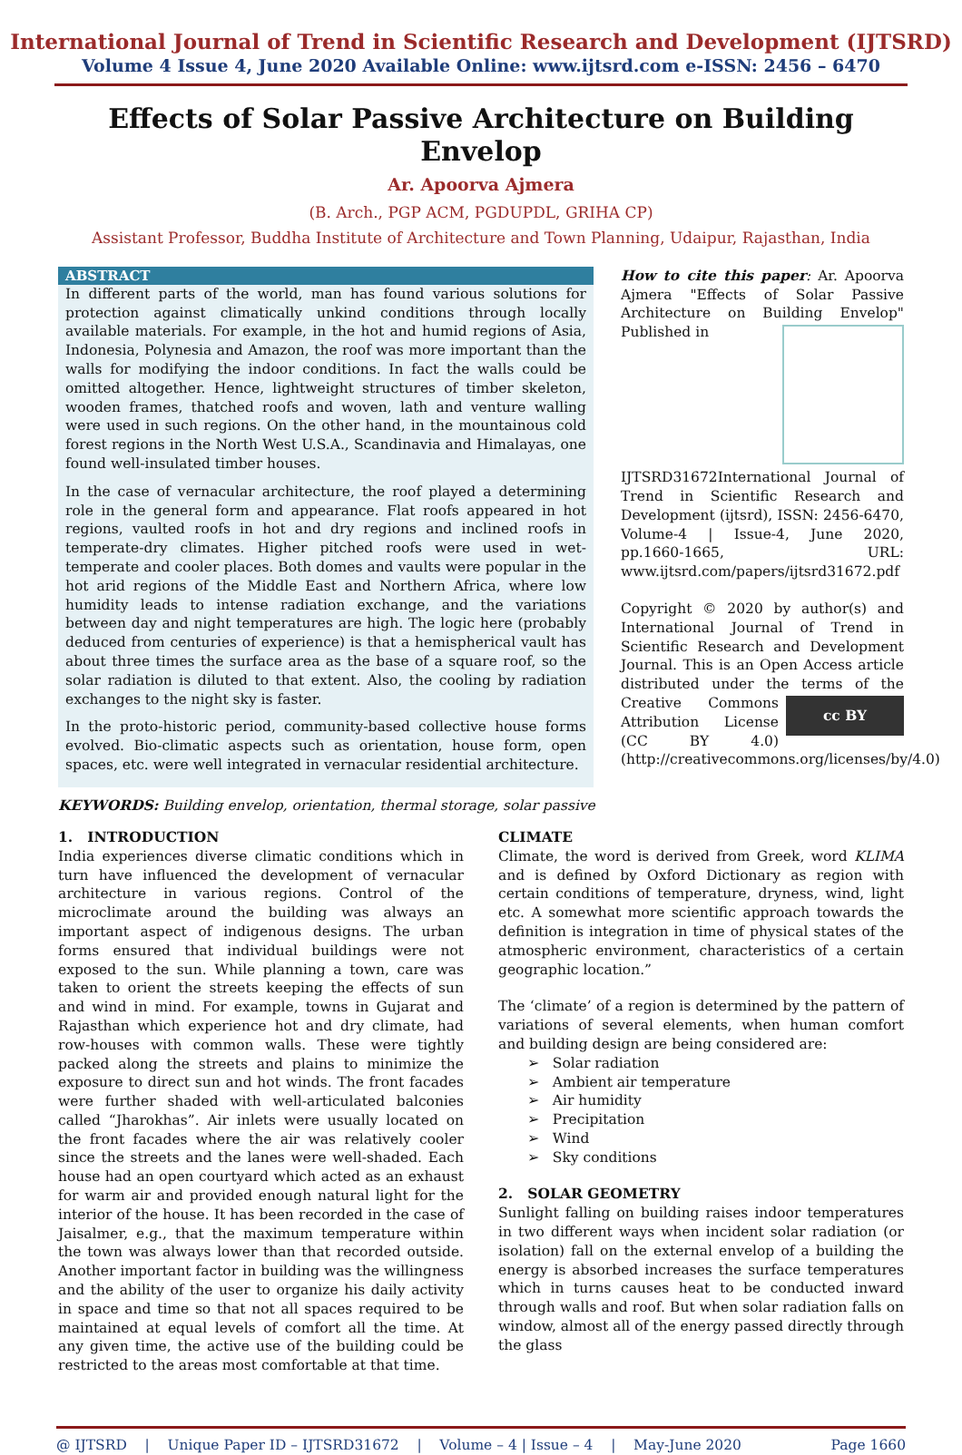International Journal of Trend in Scientific Research and Development (IJTSRD)
Volume 4 Issue 4, June 2020 Available Online: www.ijtsrd.com e-ISSN: 2456 – 6470
Effects of Solar Passive Architecture on Building Envelop
Ar. Apoorva Ajmera
(B. Arch., PGP ACM, PGDUPDL, GRIHA CP)
Assistant Professor, Buddha Institute of Architecture and Town Planning, Udaipur, Rajasthan, India
ABSTRACT
In different parts of the world, man has found various solutions for protection against climatically unkind conditions through locally available materials. For example, in the hot and humid regions of Asia, Indonesia, Polynesia and Amazon, the roof was more important than the walls for modifying the indoor conditions. In fact the walls could be omitted altogether. Hence, lightweight structures of timber skeleton, wooden frames, thatched roofs and woven, lath and venture walling were used in such regions. On the other hand, in the mountainous cold forest regions in the North West U.S.A., Scandinavia and Himalayas, one found well-insulated timber houses.
In the case of vernacular architecture, the roof played a determining role in the general form and appearance. Flat roofs appeared in hot regions, vaulted roofs in hot and dry regions and inclined roofs in temperate-dry climates. Higher pitched roofs were used in wet-temperate and cooler places. Both domes and vaults were popular in the hot arid regions of the Middle East and Northern Africa, where low humidity leads to intense radiation exchange, and the variations between day and night temperatures are high. The logic here (probably deduced from centuries of experience) is that a hemispherical vault has about three times the surface area as the base of a square roof, so the solar radiation is diluted to that extent. Also, the cooling by radiation exchanges to the night sky is faster.
In the proto-historic period, community-based collective house forms evolved. Bio-climatic aspects such as orientation, house form, open spaces, etc. were well integrated in vernacular residential architecture.
How to cite this paper: Ar. Apoorva Ajmera "Effects of Solar Passive Architecture on Building Envelop" Published in
IJTSRD31672 International Journal of Trend in Scientific Research and Development (ijtsrd), ISSN: 2456-6470, Volume-4 | Issue-4, June 2020, pp.1660-1665, URL: www.ijtsrd.com/papers/ijtsrd31672.pdf
Copyright © 2020 by author(s) and International Journal of Trend in Scientific Research and Development Journal. This is an Open Access article distributed under the terms of cc BY the Creative Commons Attribution License (CC BY 4.0) (http://creativecommons.org/licenses/by/4.0)
KEYWORDS: Building envelop, orientation, thermal storage, solar passive
1. INTRODUCTION
India experiences diverse climatic conditions which in turn have influenced the development of vernacular architecture in various regions. Control of the microclimate around the building was always an important aspect of indigenous designs. The urban forms ensured that individual buildings were not exposed to the sun. While planning a town, care was taken to orient the streets keeping the effects of sun and wind in mind. For example, towns in Gujarat and Rajasthan which experience hot and dry climate, had row-houses with common walls. These were tightly packed along the streets and plains to minimize the exposure to direct sun and hot winds. The front facades were further shaded with well-articulated balconies called “Jharokhas”. Air inlets were usually located on the front facades where the air was relatively cooler since the streets and the lanes were well-shaded. Each house had an open courtyard which acted as an exhaust for warm air and provided enough natural light for the interior of the house. It has been recorded in the case of Jaisalmer, e.g., that the maximum temperature within the town was always lower than that recorded outside. Another important factor in building was the willingness and the ability of the user to organize his daily activity in space and time so that not all spaces required to be maintained at equal levels of comfort all the time. At any given time, the active use of the building could be restricted to the areas most comfortable at that time.
CLIMATE
Climate, the word is derived from Greek, word KLIMA and is defined by Oxford Dictionary as region with certain conditions of temperature, dryness, wind, light etc. A somewhat more scientific approach towards the definition is integration in time of physical states of the atmospheric environment, characteristics of a certain geographic location.”
The ‘climate’ of a region is determined by the pattern of variations of several elements, when human comfort and building design are being considered are:
➢ Solar radiation
➢ Ambient air temperature
➢ Air humidity
➢ Precipitation
➢ Wind
➢ Sky conditions
2. SOLAR GEOMETRY
Sunlight falling on building raises indoor temperatures in two different ways when incident solar radiation (or isolation) fall on the external envelop of a building the energy is absorbed increases the surface temperatures which in turns causes heat to be conducted inward through walls and roof. But when solar radiation falls on window, almost all of the energy passed directly through the glass
@ IJTSRD | Unique Paper ID – IJTSRD31672 | Volume – 4 | Issue – 4 | May-June 2020 Page 1660